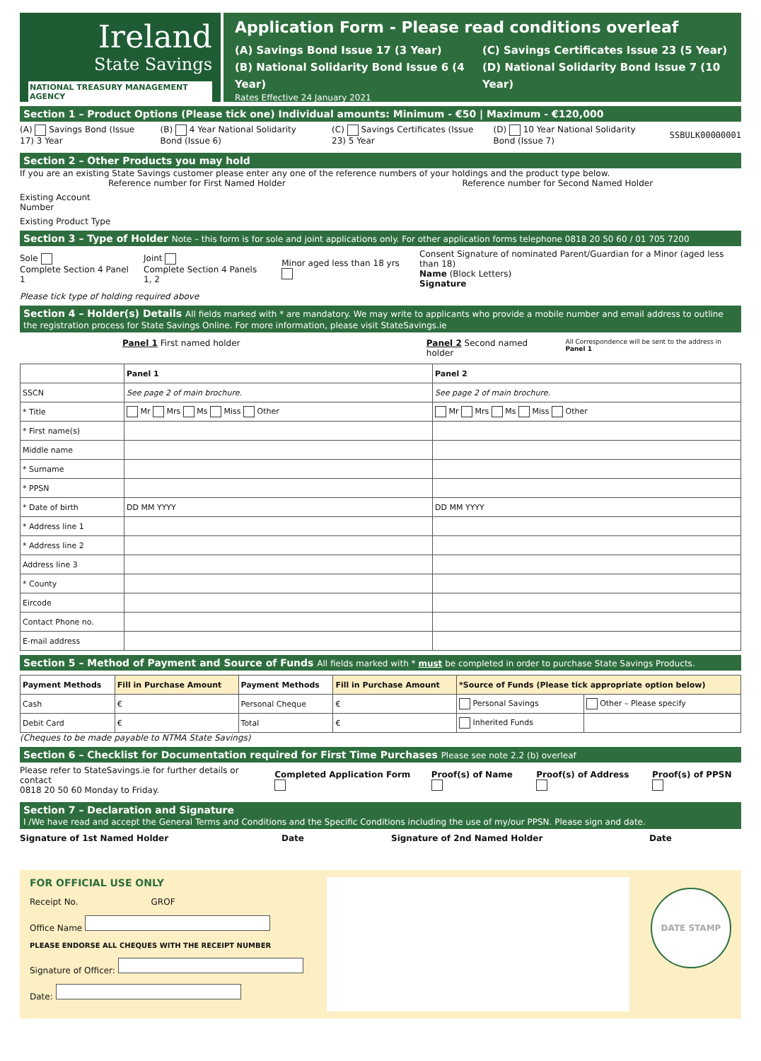Ireland
State Savings
NATIONAL TREASURY MANAGEMENT AGENCY
Application Form - Please read conditions overleaf
(A) Savings Bond Issue 17 (3 Year)
(C) Savings Certificates Issue 23 (5 Year)
(B) National Solidarity Bond Issue 6 (4 Year)
(D) National Solidarity Bond Issue 7 (10 Year)
Rates Effective 24 January 2021
Section 1 – Product Options (Please tick one) Individual amounts: Minimum - €50 | Maximum - €120,000
(A) Savings Bond (Issue 17) 3 Year
(B) 4 Year National Solidarity Bond (Issue 6)
(C) Savings Certificates (Issue 23) 5 Year
(D) 10 Year National Solidarity Bond (Issue 7)
SSBULK00000001
Section 2 – Other Products you may hold
If you are an existing State Savings customer please enter any one of the reference numbers of your holdings and the product type below.
Reference number for First Named Holder Reference number for Second Named Holder
Existing Account Number
Existing Product Type
Section 3 – Type of Holder Note – this form is for sole and joint applications only. For other application forms telephone 0818 20 50 60 / 01 705 7200
Sole
Complete Section 4 Panel 1
Joint
Complete Section 4 Panels 1, 2
Minor aged less than 18 yrs
Consent Signature of nominated Parent/Guardian for a Minor (aged less than 18)
Name (Block Letters)
Signature
Please tick type of holding required above
Section 4 – Holder(s) Details All fields marked with * are mandatory. We may write to applicants who provide a mobile number and email address to outline the registration process for State Savings Online. For more information, please visit StateSavings.ie
Panel 1 First named holder Panel 2 Second named holder All Correspondence will be sent to the address in Panel 1
| | Panel 1 | Panel 2 |
| --- | --- | --- |
| SSCN | See page 2 of main brochure. | See page 2 of main brochure. |
| * Title | Mr Mrs Ms Miss Other | Mr Mrs Ms Miss Other |
| * First name(s) | | |
| Middle name | | |
| * Surname | | |
| * PPSN | | |
| * Date of birth | DD MM YYYY | DD MM YYYY |
| * Address line 1 | | |
| * Address line 2 | | |
| Address line 3 | | |
| * County | | |
| Eircode | | |
| Contact Phone no. | | |
| E-mail address | | |
Section 5 – Method of Payment and Source of Funds All fields marked with * must be completed in order to purchase State Savings Products.
| Payment Methods | Fill in Purchase Amount | Payment Methods | Fill in Purchase Amount | *Source of Funds (Please tick appropriate option below) | |
| --- | --- | --- | --- | --- | --- |
| Cash | € | Personal Cheque | € | Personal Savings | Other – Please specify |
| Debit Card | € | Total | € | Inherited Funds | |
(Cheques to be made payable to NTMA State Savings)
Section 6 – Checklist for Documentation required for First Time Purchases Please see note 2.2 (b) overleaf
Please refer to StateSavings.ie for further details or contact
0818 20 50 60 Monday to Friday.
Completed Application Form Proof(s) of Name Proof(s) of Address Proof(s) of PPSN
Section 7 – Declaration and Signature
I /We have read and accept the General Terms and Conditions and the Specific Conditions including the use of my/our PPSN. Please sign and date.
Signature of 1st Named Holder Date Signature of 2nd Named Holder Date
FOR OFFICIAL USE ONLY
Receipt No. GROF
Office Name
PLEASE ENDORSE ALL CHEQUES WITH THE RECEIPT NUMBER
Signature of Officer:
Date:
DATE STAMP